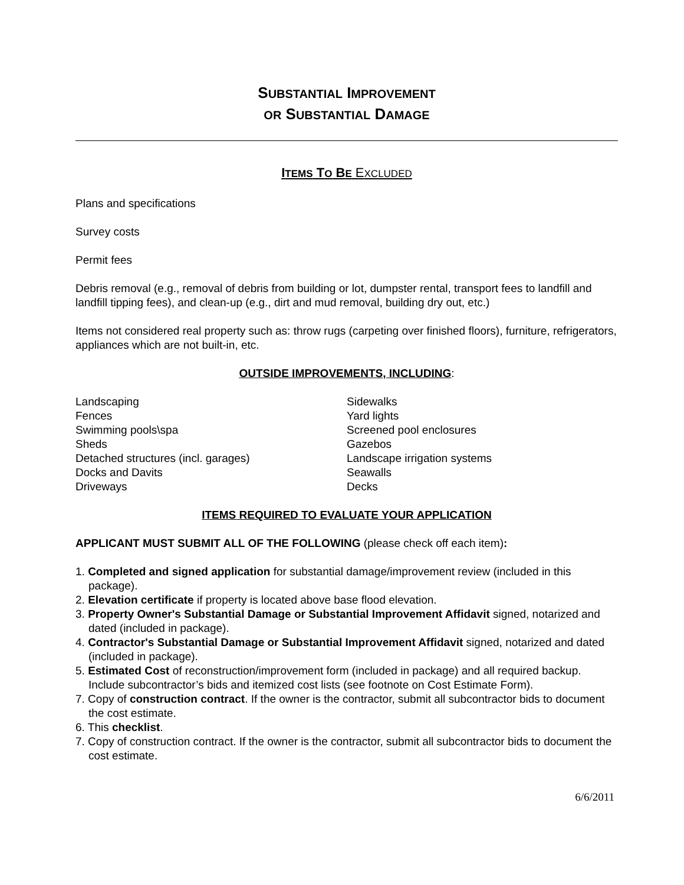SUBSTANTIAL IMPROVEMENT
OR SUBSTANTIAL DAMAGE
ITEMS TO BE EXCLUDED
Plans and specifications
Survey costs
Permit fees
Debris removal (e.g., removal of debris from building or lot, dumpster rental, transport fees to landfill and landfill tipping fees), and clean-up (e.g., dirt and mud removal, building dry out, etc.)
Items not considered real property such as: throw rugs (carpeting over finished floors), furniture, refrigerators, appliances which are not built-in, etc.
OUTSIDE IMPROVEMENTS, INCLUDING:
Landscaping
Fences
Swimming pools\spa
Sheds
Detached structures (incl. garages)
Docks and Davits
Driveways
Sidewalks
Yard lights
Screened pool enclosures
Gazebos
Landscape irrigation systems
Seawalls
Decks
ITEMS REQUIRED TO EVALUATE YOUR APPLICATION
APPLICANT MUST SUBMIT ALL OF THE FOLLOWING (please check off each item):
1. Completed and signed application for substantial damage/improvement review (included in this package).
2. Elevation certificate if property is located above base flood elevation.
3. Property Owner's Substantial Damage or Substantial Improvement Affidavit signed, notarized and dated (included in package).
4. Contractor's Substantial Damage or Substantial Improvement Affidavit signed, notarized and dated (included in package).
5. Estimated Cost of reconstruction/improvement form (included in package) and all required backup. Include subcontractor’s bids and itemized cost lists (see footnote on Cost Estimate Form).
7. Copy of construction contract. If the owner is the contractor, submit all subcontractor bids to document the cost estimate.
6. This checklist.
7. Copy of construction contract. If the owner is the contractor, submit all subcontractor bids to document the cost estimate.
6/6/2011